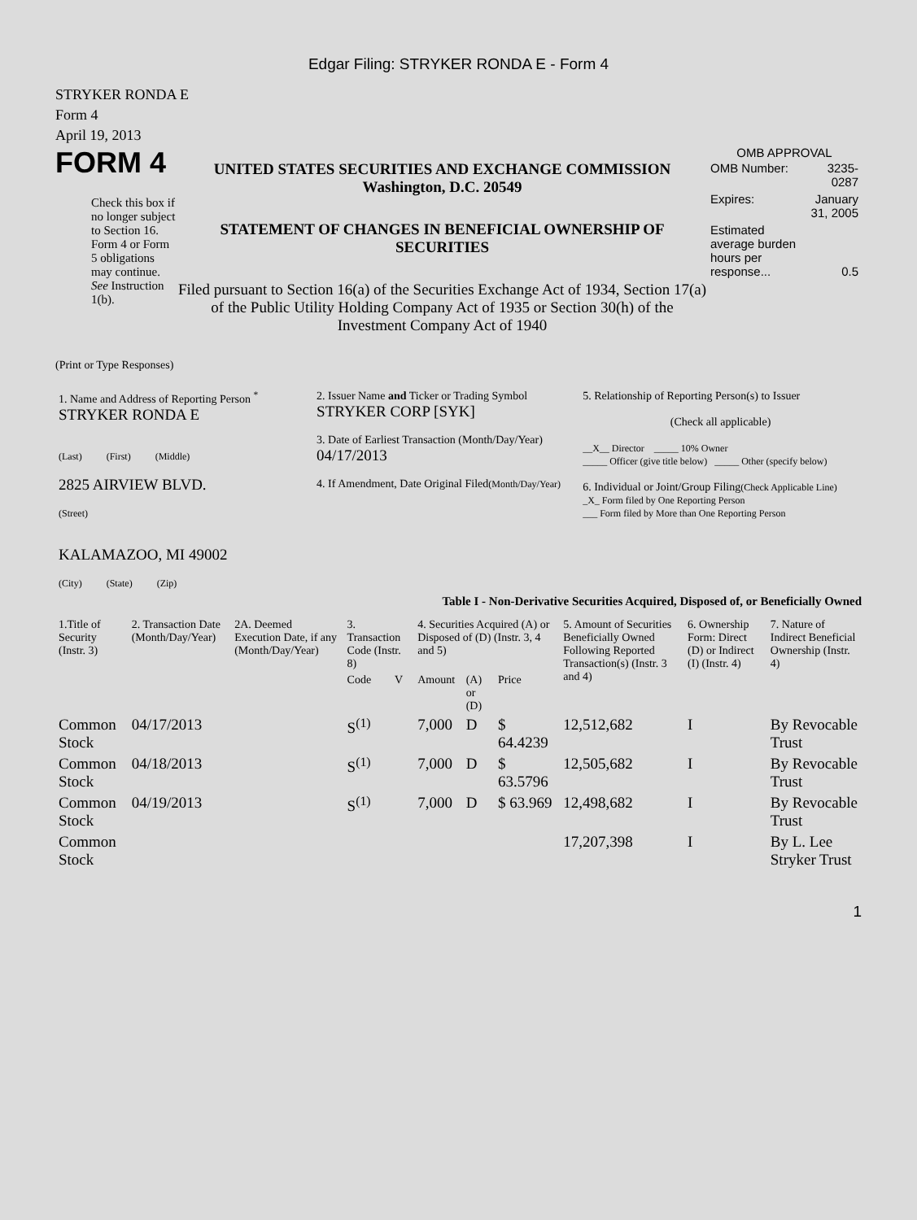Edgar Filing: STRYKER RONDA E - Form 4
STRYKER RONDA E
Form 4
April 19, 2013
FORM 4
Check this box if no longer subject to Section 16. Form 4 or Form 5 obligations may continue. See Instruction 1(b).
UNITED STATES SECURITIES AND EXCHANGE COMMISSION
Washington, D.C. 20549
STATEMENT OF CHANGES IN BENEFICIAL OWNERSHIP OF SECURITIES
Filed pursuant to Section 16(a) of the Securities Exchange Act of 1934, Section 17(a) of the Public Utility Holding Company Act of 1935 or Section 30(h) of the Investment Company Act of 1940
OMB APPROVAL
| OMB Number: | 3235-0287 |
| Expires: | January 31, 2005 |
| Estimated average burden hours per response... | 0.5 |
(Print or Type Responses)
| 1. Name and Address of Reporting Person <sup>*</sup> STRYKER RONDA E (Last) (First) (Middle) 2825 AIRVIEW BLVD. (Street) KALAMAZOO, MI 49002 (City) (State) (Zip) | 2. Issuer Name and Ticker or Trading Symbol STRYKER CORP [SYK] 3. Date of Earliest Transaction (Month/Day/Year) 04/17/2013 4. If Amendment, Date Original Filed (Month/Day/Year) | 5. Relationship of Reporting Person(s) to Issuer (Check all applicable) __X__ Director _____ 10% Owner _____ Officer (give title below) _____ Other (specify below) 6. Individual or Joint/Group Filing (Check Applicable Line) _X_ Form filed by One Reporting Person ___ Form filed by More than One Reporting Person |
Table I - Non-Derivative Securities Acquired, Disposed of, or Beneficially Owned
| 1.Title of Security (Instr. 3) | 2. Transaction Date (Month/Day/Year) | 2A. Deemed Execution Date, if any (Month/Day/Year) | 3. Transaction Code (Instr. 8) | | 4. Securities Acquired (A) or Disposed of (D) (Instr. 3, 4 and 5) | | | 5. Amount of Securities Beneficially Owned Following Reported Transaction(s) (Instr. 3 and 4) | 6. Ownership Form: Direct (D) or Indirect (I) (Instr. 4) | 7. Nature of Indirect Beneficial Ownership (Instr. 4) |
| --- | --- | --- | --- | --- | --- | --- | --- | --- | --- | --- |
| | | | Code | V | Amount | (A) or (D) | Price | | | |
| Common Stock | 04/17/2013 | | S<sup>(1)</sup> | | 7,000 | D | $ 64.4239 | 12,512,682 | I | By Revocable Trust |
| Common Stock | 04/18/2013 | | S<sup>(1)</sup> | | 7,000 | D | $ 63.5796 | 12,505,682 | I | By Revocable Trust |
| Common Stock | 04/19/2013 | | S<sup>(1)</sup> | | 7,000 | D | $ 63.969 | 12,498,682 | I | By Revocable Trust |
| Common Stock | | | | | | | | 17,207,398 | I | By L. Lee Stryker Trust |
1